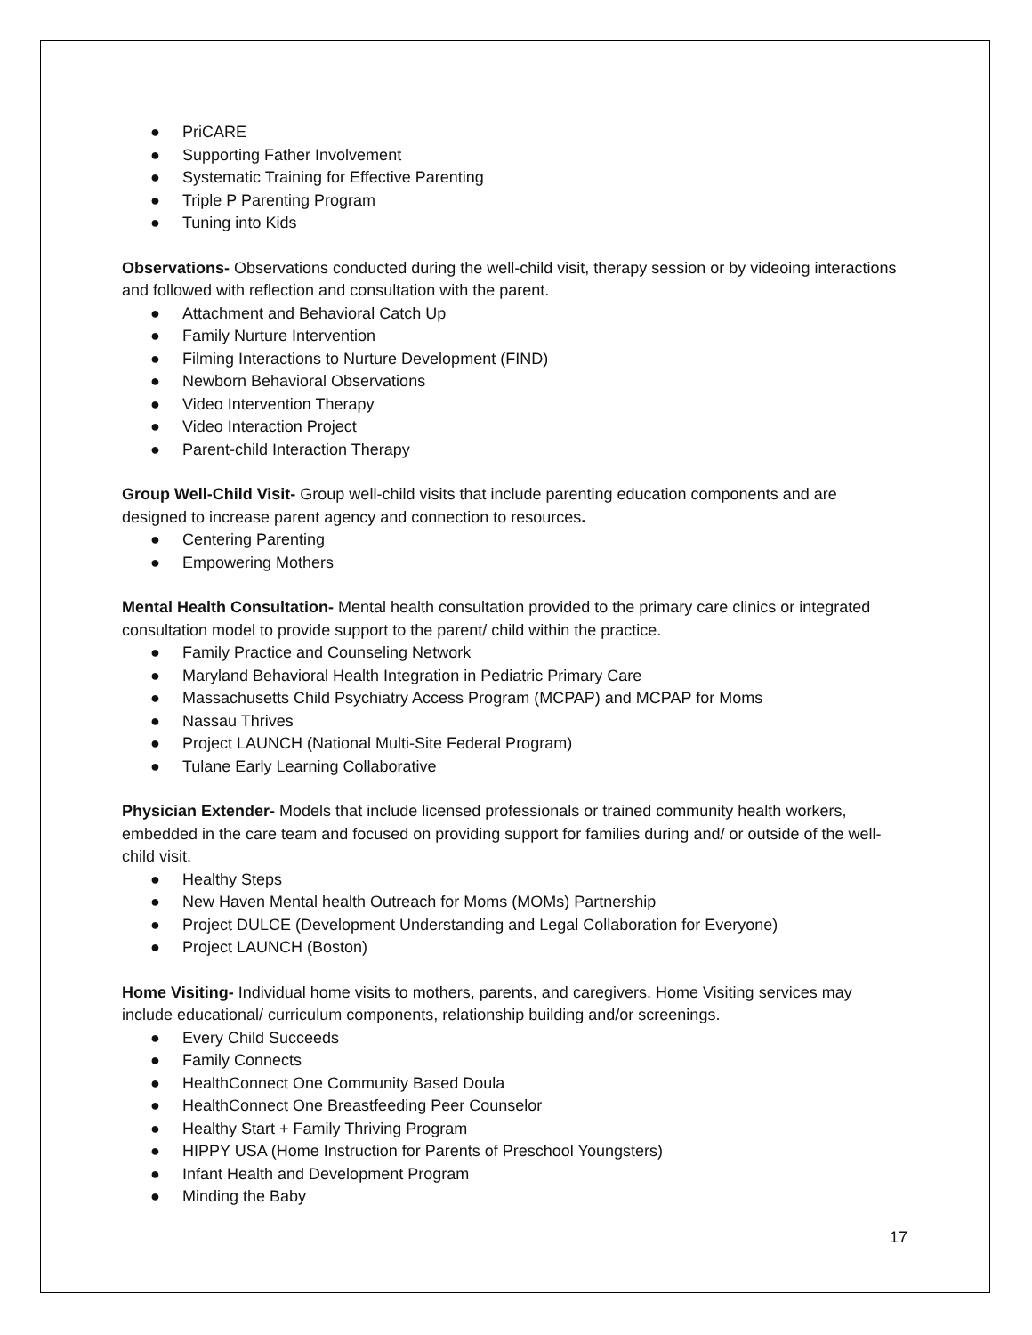● PriCARE
● Supporting Father Involvement
● Systematic Training for Effective Parenting
● Triple P Parenting Program
● Tuning into Kids
Observations- Observations conducted during the well-child visit, therapy session or by videoing interactions and followed with reflection and consultation with the parent.
● Attachment and Behavioral Catch Up
● Family Nurture Intervention
● Filming Interactions to Nurture Development (FIND)
● Newborn Behavioral Observations
● Video Intervention Therapy
● Video Interaction Project
● Parent-child Interaction Therapy
Group Well-Child Visit- Group well-child visits that include parenting education components and are designed to increase parent agency and connection to resources.
● Centering Parenting
● Empowering Mothers
Mental Health Consultation- Mental health consultation provided to the primary care clinics or integrated consultation model to provide support to the parent/ child within the practice.
● Family Practice and Counseling Network
● Maryland Behavioral Health Integration in Pediatric Primary Care
● Massachusetts Child Psychiatry Access Program (MCPAP) and MCPAP for Moms
● Nassau Thrives
● Project LAUNCH (National Multi-Site Federal Program)
● Tulane Early Learning Collaborative
Physician Extender- Models that include licensed professionals or trained community health workers, embedded in the care team and focused on providing support for families during and/ or outside of the well-child visit.
● Healthy Steps
● New Haven Mental health Outreach for Moms (MOMs) Partnership
● Project DULCE (Development Understanding and Legal Collaboration for Everyone)
● Project LAUNCH (Boston)
Home Visiting- Individual home visits to mothers, parents, and caregivers. Home Visiting services may include educational/ curriculum components, relationship building and/or screenings.
● Every Child Succeeds
● Family Connects
● HealthConnect One Community Based Doula
● HealthConnect One Breastfeeding Peer Counselor
● Healthy Start + Family Thriving Program
● HIPPY USA (Home Instruction for Parents of Preschool Youngsters)
● Infant Health and Development Program
● Minding the Baby
17